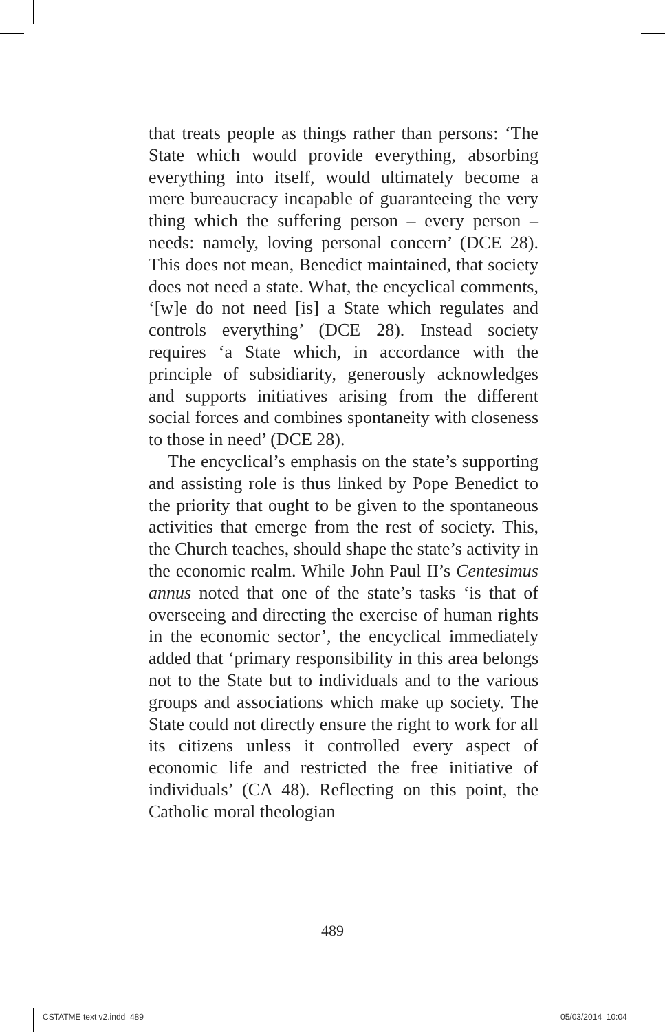that treats people as things rather than persons: ‘The State which would provide everything, absorbing everything into itself, would ultimately become a mere bureaucracy incapable of guaranteeing the very thing which the suffering person – every person – needs: namely, loving personal concern’ (DCE 28). This does not mean, Benedict maintained, that society does not need a state. What, the encyclical comments, ‘[w]e do not need [is] a State which regulates and controls everything’ (DCE 28). Instead society requires ‘a State which, in accordance with the principle of subsidiarity, generously acknowledges and supports initiatives arising from the different social forces and combines spontaneity with closeness to those in need’ (DCE 28).
The encyclical’s emphasis on the state’s supporting and assisting role is thus linked by Pope Benedict to the priority that ought to be given to the spontaneous activities that emerge from the rest of society. This, the Church teaches, should shape the state’s activity in the economic realm. While John Paul II’s Centesimus annus noted that one of the state’s tasks ‘is that of overseeing and directing the exercise of human rights in the economic sector’, the encyclical immediately added that ‘primary responsibility in this area belongs not to the State but to individuals and to the various groups and associations which make up society. The State could not directly ensure the right to work for all its citizens unless it controlled every aspect of economic life and restricted the free initiative of individuals’ (CA 48). Reflecting on this point, the Catholic moral theologian
489
CSTATME text v2.indd 489 05/03/2014 10:04